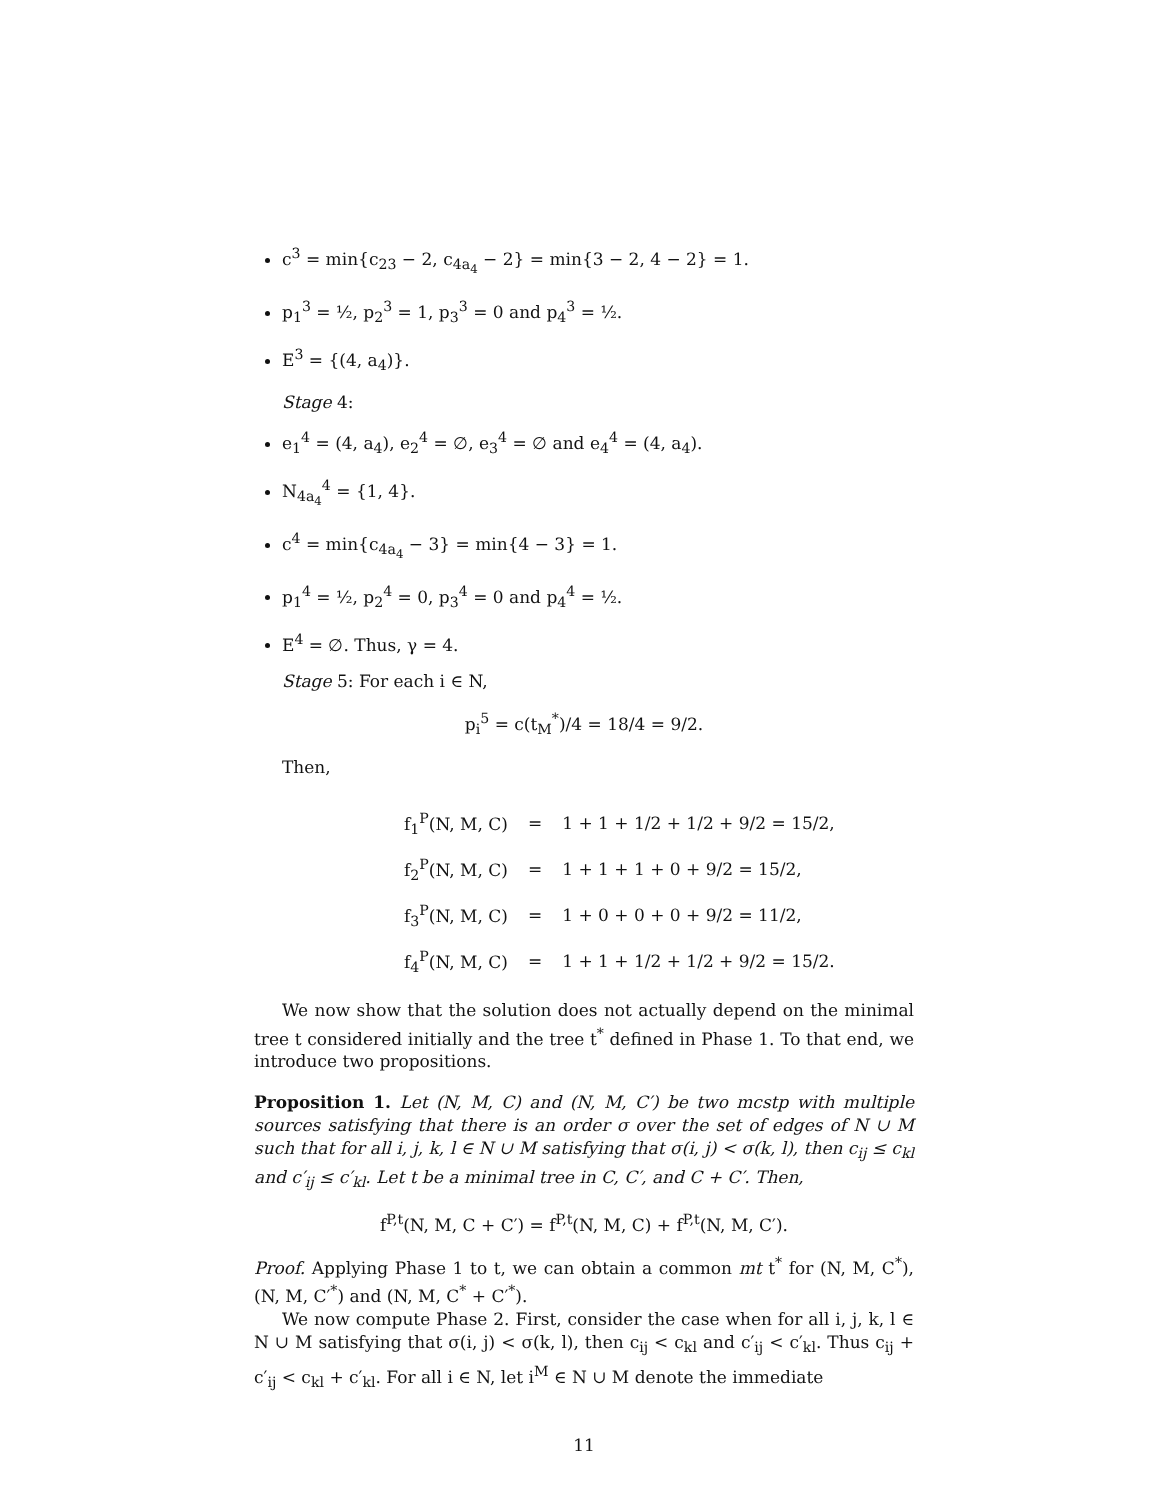c<sup>3</sup> = min{c<sub>23</sub> − 2, c<sub>4a<sub>4</sub></sub> − 2} = min{3 − 2, 4 − 2} = 1.
p<sub>1</sub><sup>3</sup> = ½, p<sub>2</sub><sup>3</sup> = 1, p<sub>3</sub><sup>3</sup> = 0 and p<sub>4</sub><sup>3</sup> = ½.
E<sup>3</sup> = {(4, a<sub>4</sub>)}.
Stage 4:
e<sub>1</sub><sup>4</sup> = (4, a<sub>4</sub>), e<sub>2</sub><sup>4</sup> = ∅, e<sub>3</sub><sup>4</sup> = ∅ and e<sub>4</sub><sup>4</sup> = (4, a<sub>4</sub>).
N<sub>4a<sub>4</sub></sub><sup>4</sup> = {1, 4}.
c<sup>4</sup> = min{c<sub>4a<sub>4</sub></sub> − 3} = min{4 − 3} = 1.
p<sub>1</sub><sup>4</sup> = ½, p<sub>2</sub><sup>4</sup> = 0, p<sub>3</sub><sup>4</sup> = 0 and p<sub>4</sub><sup>4</sup> = ½.
E<sup>4</sup> = ∅. Thus, γ = 4.
Stage 5: For each i ∈ N,
p<sub>i</sub><sup>5</sup> = c(t<sub>M</sub><sup>*</sup>)/4 = 18/4 = 9/2.
Then,
| f<sub>1</sub><sup>P</sup>(N, M, C) | = | 1 + 1 + 1/2 + 1/2 + 9/2 = 15/2, |
| f<sub>2</sub><sup>P</sup>(N, M, C) | = | 1 + 1 + 1 + 0 + 9/2 = 15/2, |
| f<sub>3</sub><sup>P</sup>(N, M, C) | = | 1 + 0 + 0 + 0 + 9/2 = 11/2, |
| f<sub>4</sub><sup>P</sup>(N, M, C) | = | 1 + 1 + 1/2 + 1/2 + 9/2 = 15/2. |
We now show that the solution does not actually depend on the minimal tree t considered initially and the tree t<sup>*</sup> defined in Phase 1. To that end, we introduce two propositions.
Proposition 1. Let (N, M, C) and (N, M, C′) be two mcstp with multiple sources satisfying that there is an order σ over the set of edges of N ∪ M such that for all i, j, k, l ∈ N ∪ M satisfying that σ(i, j) < σ(k, l), then c<sub>ij</sub> ≤ c<sub>kl</sub> and c′<sub>ij</sub> ≤ c′<sub>kl</sub>. Let t be a minimal tree in C, C′, and C + C′. Then,
f<sup>P,t</sup>(N, M, C + C′) = f<sup>P,t</sup>(N, M, C) + f<sup>P,t</sup>(N, M, C′).
Proof. Applying Phase 1 to t, we can obtain a common mt t<sup>*</sup> for (N, M, C<sup>*</sup>), (N, M, C′<sup>*</sup>) and (N, M, C<sup>*</sup> + C′<sup>*</sup>).
We now compute Phase 2. First, consider the case when for all i, j, k, l ∈ N ∪ M satisfying that σ(i, j) < σ(k, l), then c<sub>ij</sub> < c<sub>kl</sub> and c′<sub>ij</sub> < c′<sub>kl</sub>. Thus c<sub>ij</sub> + c′<sub>ij</sub> < c<sub>kl</sub> + c′<sub>kl</sub>. For all i ∈ N, let i<sup>M</sup> ∈ N ∪ M denote the immediate
11